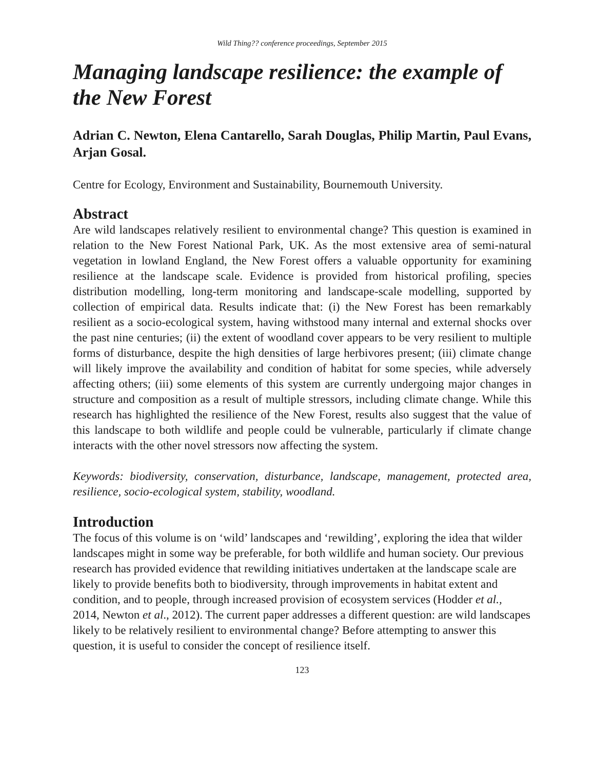Wild Thing?? conference proceedings, September 2015
Managing landscape resilience: the example of the New Forest
Adrian C. Newton, Elena Cantarello, Sarah Douglas, Philip Martin, Paul Evans, Arjan Gosal.
Centre for Ecology, Environment and Sustainability, Bournemouth University.
Abstract
Are wild landscapes relatively resilient to environmental change? This question is examined in relation to the New Forest National Park, UK. As the most extensive area of semi-natural vegetation in lowland England, the New Forest offers a valuable opportunity for examining resilience at the landscape scale. Evidence is provided from historical profiling, species distribution modelling, long-term monitoring and landscape-scale modelling, supported by collection of empirical data. Results indicate that: (i) the New Forest has been remarkably resilient as a socio-ecological system, having withstood many internal and external shocks over the past nine centuries; (ii) the extent of woodland cover appears to be very resilient to multiple forms of disturbance, despite the high densities of large herbivores present; (iii) climate change will likely improve the availability and condition of habitat for some species, while adversely affecting others; (iii) some elements of this system are currently undergoing major changes in structure and composition as a result of multiple stressors, including climate change. While this research has highlighted the resilience of the New Forest, results also suggest that the value of this landscape to both wildlife and people could be vulnerable, particularly if climate change interacts with the other novel stressors now affecting the system.
Keywords: biodiversity, conservation, disturbance, landscape, management, protected area, resilience, socio-ecological system, stability, woodland.
Introduction
The focus of this volume is on ‘wild’ landscapes and ‘rewilding’, exploring the idea that wilder landscapes might in some way be preferable, for both wildlife and human society. Our previous research has provided evidence that rewilding initiatives undertaken at the landscape scale are likely to provide benefits both to biodiversity, through improvements in habitat extent and condition, and to people, through increased provision of ecosystem services (Hodder et al., 2014, Newton et al., 2012). The current paper addresses a different question: are wild landscapes likely to be relatively resilient to environmental change? Before attempting to answer this question, it is useful to consider the concept of resilience itself.
123